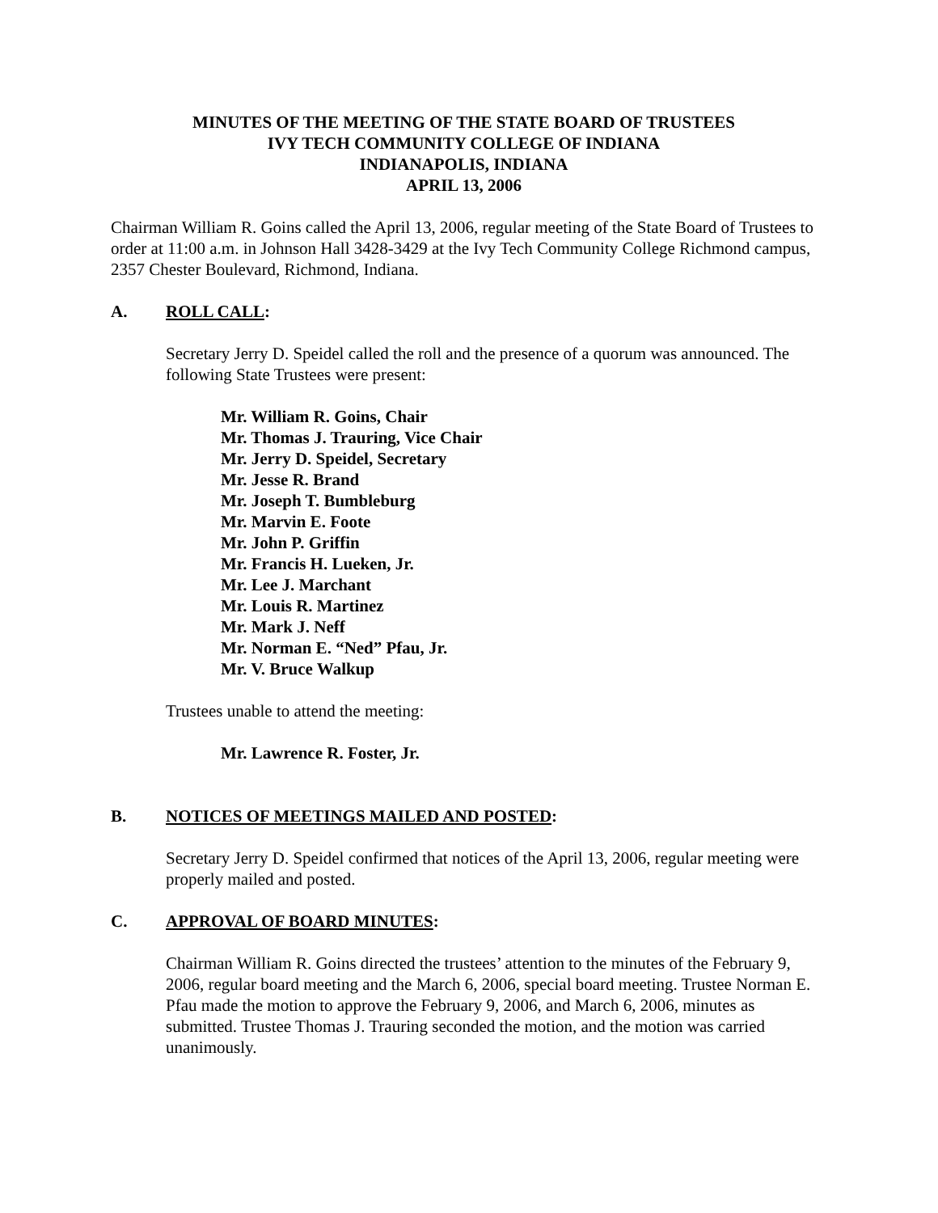MINUTES OF THE MEETING OF THE STATE BOARD OF TRUSTEES
IVY TECH COMMUNITY COLLEGE OF INDIANA
INDIANAPOLIS, INDIANA
APRIL 13, 2006
Chairman William R. Goins called the April 13, 2006, regular meeting of the State Board of Trustees to order at 11:00 a.m. in Johnson Hall 3428-3429 at the Ivy Tech Community College Richmond campus, 2357 Chester Boulevard, Richmond, Indiana.
A. ROLL CALL:
Secretary Jerry D. Speidel called the roll and the presence of a quorum was announced. The following State Trustees were present:
Mr. William R. Goins, Chair
Mr. Thomas J. Trauring, Vice Chair
Mr. Jerry D. Speidel, Secretary
Mr. Jesse R. Brand
Mr. Joseph T. Bumbleburg
Mr. Marvin E. Foote
Mr. John P. Griffin
Mr. Francis H. Lueken, Jr.
Mr. Lee J. Marchant
Mr. Louis R. Martinez
Mr. Mark J. Neff
Mr. Norman E. “Ned” Pfau, Jr.
Mr. V. Bruce Walkup
Trustees unable to attend the meeting:
Mr. Lawrence R. Foster, Jr.
B. NOTICES OF MEETINGS MAILED AND POSTED:
Secretary Jerry D. Speidel confirmed that notices of the April 13, 2006, regular meeting were properly mailed and posted.
C. APPROVAL OF BOARD MINUTES:
Chairman William R. Goins directed the trustees’ attention to the minutes of the February 9, 2006, regular board meeting and the March 6, 2006, special board meeting. Trustee Norman E. Pfau made the motion to approve the February 9, 2006, and March 6, 2006, minutes as submitted. Trustee Thomas J. Trauring seconded the motion, and the motion was carried unanimously.